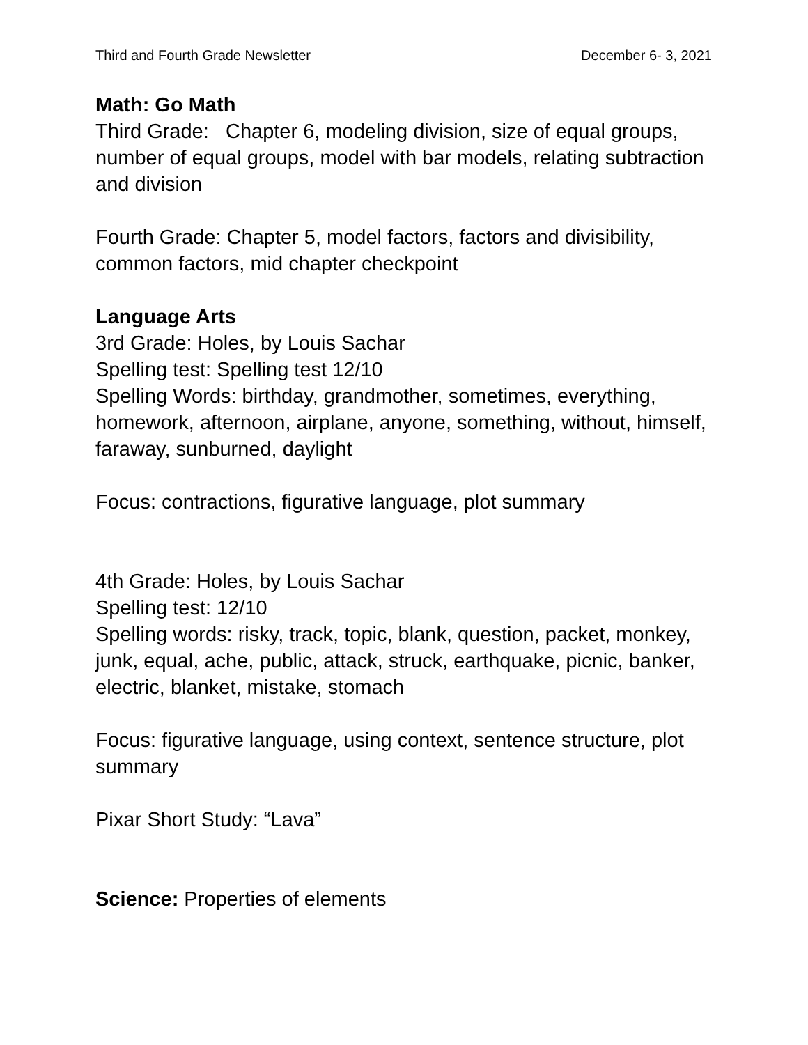Third and Fourth Grade Newsletter December 6- 3, 2021
Math: Go Math
Third Grade: Chapter 6, modeling division, size of equal groups, number of equal groups, model with bar models, relating subtraction and division
Fourth Grade: Chapter 5, model factors, factors and divisibility, common factors, mid chapter checkpoint
Language Arts
3rd Grade: Holes, by Louis Sachar
Spelling test: Spelling test 12/10
Spelling Words: birthday, grandmother, sometimes, everything, homework, afternoon, airplane, anyone, something, without, himself, faraway, sunburned, daylight
Focus: contractions, figurative language, plot summary
4th Grade: Holes, by Louis Sachar
Spelling test: 12/10
Spelling words: risky, track, topic, blank, question, packet, monkey, junk, equal, ache, public, attack, struck, earthquake, picnic, banker, electric, blanket, mistake, stomach
Focus: figurative language, using context, sentence structure, plot summary
Pixar Short Study: “Lava”
Science: Properties of elements